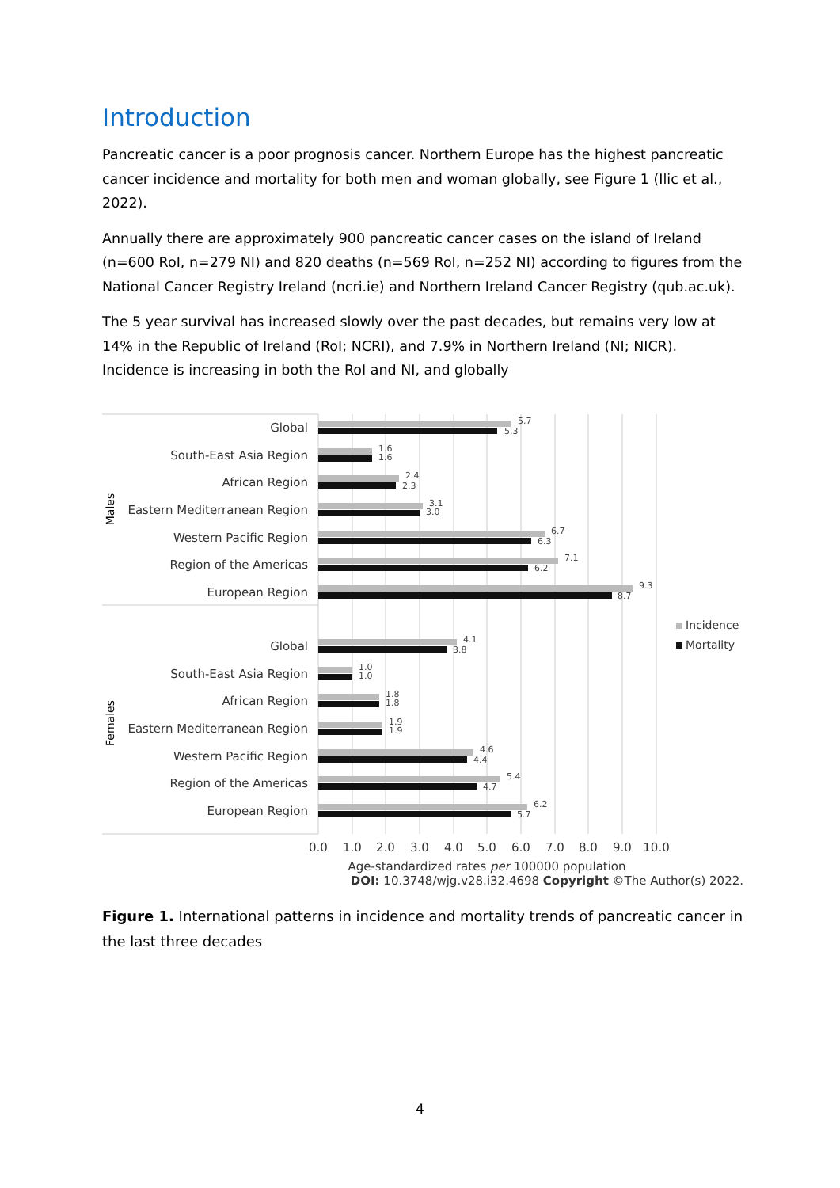Introduction
Pancreatic cancer is a poor prognosis cancer. Northern Europe has the highest pancreatic cancer incidence and mortality for both men and woman globally, see Figure 1 (Ilic et al., 2022).
Annually there are approximately 900 pancreatic cancer cases on the island of Ireland (n=600 RoI, n=279 NI) and 820 deaths (n=569 RoI, n=252 NI) according to figures from the National Cancer Registry Ireland (ncri.ie) and Northern Ireland Cancer Registry (qub.ac.uk).
The 5 year survival has increased slowly over the past decades, but remains very low at 14% in the Republic of Ireland (RoI; NCRI), and 7.9% in Northern Ireland (NI; NICR). Incidence is increasing in both the RoI and NI, and globally
Global
South-East Asia Region
African Region
Eastern Mediterranean Region
Western Pacific Region
Region of the Americas
European Region
Global
South-East Asia Region
African Region
Eastern Mediterranean Region
Western Pacific Region
Region of the Americas
European Region
Males
Females
5.7
5.3
1.6
1.6
2.4
2.3
3.1
3.0
6.7
6.3
7.1
6.2
9.3
8.7
4.1
3.8
1.0
1.0
1.8
1.8
1.9
1.9
4.6
4.4
5.4
4.7
6.2
5.7
0.0
1.0
2.0
3.0
4.0
5.0
6.0
7.0
8.0
9.0
10.0
Age-standardized rates per 100000 population
Incidence
Mortality
DOI: 10.3748/wjg.v28.i32.4698 Copyright ©The Author(s) 2022.
Figure 1. International patterns in incidence and mortality trends of pancreatic cancer in the last three decades
4